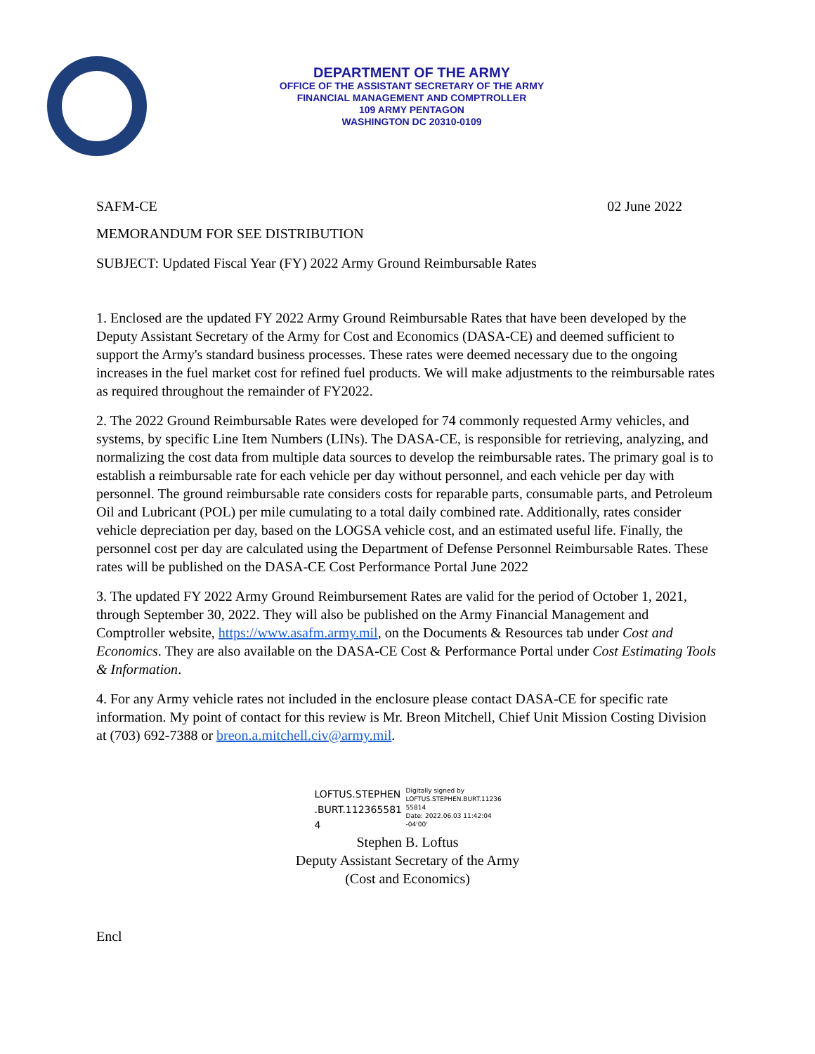DEPARTMENT OF THE ARMY
OFFICE OF THE ASSISTANT SECRETARY OF THE ARMY
FINANCIAL MANAGEMENT AND COMPTROLLER
109 ARMY PENTAGON
WASHINGTON DC 20310-0109
SAFM-CE 02 June 2022
MEMORANDUM FOR SEE DISTRIBUTION
SUBJECT: Updated Fiscal Year (FY) 2022 Army Ground Reimbursable Rates
1. Enclosed are the updated FY 2022 Army Ground Reimbursable Rates that have been developed by the Deputy Assistant Secretary of the Army for Cost and Economics (DASA-CE) and deemed sufficient to support the Army's standard business processes. These rates were deemed necessary due to the ongoing increases in the fuel market cost for refined fuel products. We will make adjustments to the reimbursable rates as required throughout the remainder of FY2022.
2. The 2022 Ground Reimbursable Rates were developed for 74 commonly requested Army vehicles, and systems, by specific Line Item Numbers (LINs). The DASA-CE, is responsible for retrieving, analyzing, and normalizing the cost data from multiple data sources to develop the reimbursable rates. The primary goal is to establish a reimbursable rate for each vehicle per day without personnel, and each vehicle per day with personnel. The ground reimbursable rate considers costs for reparable parts, consumable parts, and Petroleum Oil and Lubricant (POL) per mile cumulating to a total daily combined rate. Additionally, rates consider vehicle depreciation per day, based on the LOGSA vehicle cost, and an estimated useful life. Finally, the personnel cost per day are calculated using the Department of Defense Personnel Reimbursable Rates. These rates will be published on the DASA-CE Cost Performance Portal June 2022
3. The updated FY 2022 Army Ground Reimbursement Rates are valid for the period of October 1, 2021, through September 30, 2022. They will also be published on the Army Financial Management and Comptroller website, https://www.asafm.army.mil, on the Documents & Resources tab under Cost and Economics. They are also available on the DASA-CE Cost & Performance Portal under Cost Estimating Tools & Information.
4. For any Army vehicle rates not included in the enclosure please contact DASA-CE for specific rate information. My point of contact for this review is Mr. Breon Mitchell, Chief Unit Mission Costing Division at (703) 692-7388 or breon.a.mitchell.civ@army.mil.
LOFTUS.STEPHEN .BURT.112365581 4
Digitally signed by LOFTUS.STEPHEN.BURT.11236 55814
Date: 2022.06.03 11:42:04 -04'00'
Stephen B. Loftus
Deputy Assistant Secretary of the Army
(Cost and Economics)
Encl